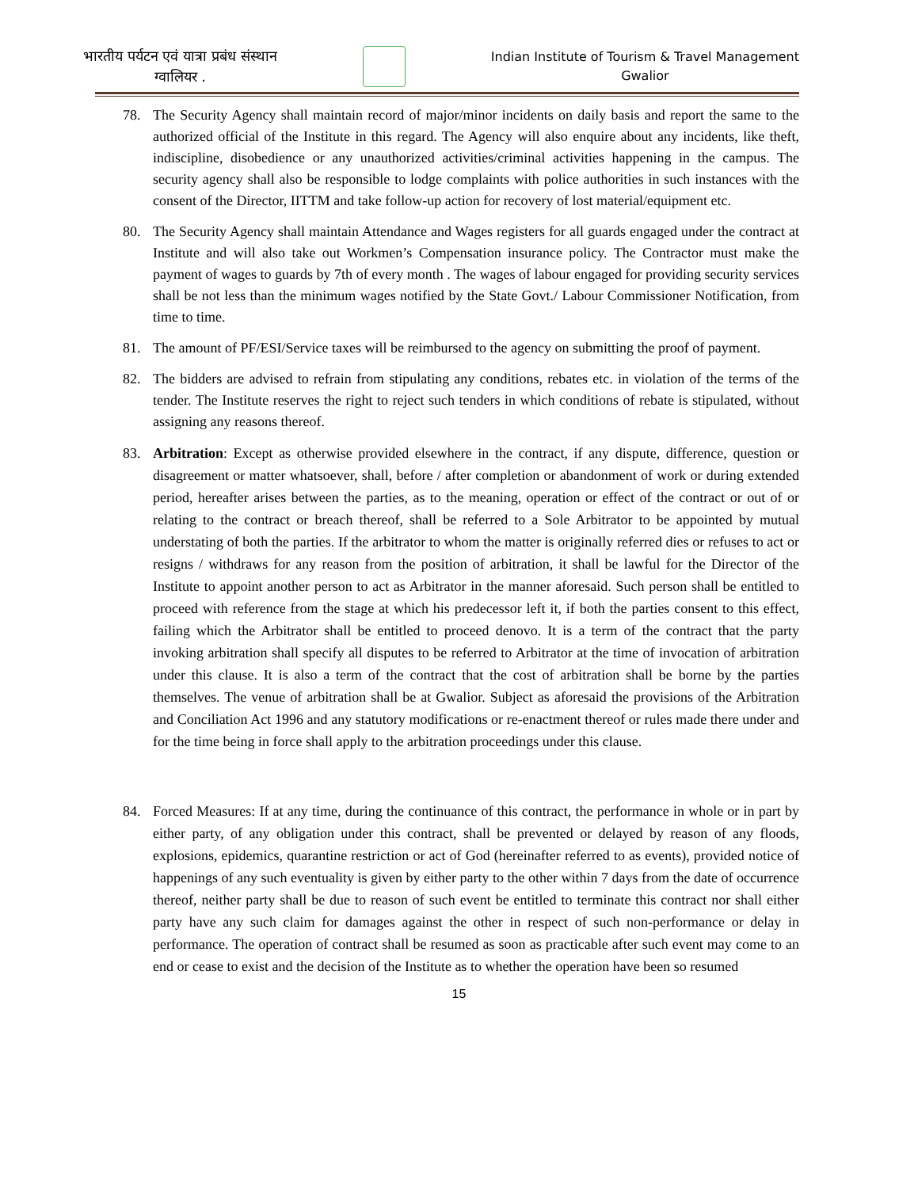भारतीय पर्यटन एवं यात्रा प्रबंध संस्थान
ग्वालियर .
Indian Institute of Tourism & Travel Management
Gwalior
78. The Security Agency shall maintain record of major/minor incidents on daily basis and report the same to the authorized official of the Institute in this regard. The Agency will also enquire about any incidents, like theft, indiscipline, disobedience or any unauthorized activities/criminal activities happening in the campus. The security agency shall also be responsible to lodge complaints with police authorities in such instances with the consent of the Director, IITTM and take follow-up action for recovery of lost material/equipment etc.
80. The Security Agency shall maintain Attendance and Wages registers for all guards engaged under the contract at Institute and will also take out Workmen’s Compensation insurance policy. The Contractor must make the payment of wages to guards by 7th of every month . The wages of labour engaged for providing security services shall be not less than the minimum wages notified by the State Govt./ Labour Commissioner Notification, from time to time.
81. The amount of PF/ESI/Service taxes will be reimbursed to the agency on submitting the proof of payment.
82. The bidders are advised to refrain from stipulating any conditions, rebates etc. in violation of the terms of the tender. The Institute reserves the right to reject such tenders in which conditions of rebate is stipulated, without assigning any reasons thereof.
83. Arbitration: Except as otherwise provided elsewhere in the contract, if any dispute, difference, question or disagreement or matter whatsoever, shall, before / after completion or abandonment of work or during extended period, hereafter arises between the parties, as to the meaning, operation or effect of the contract or out of or relating to the contract or breach thereof, shall be referred to a Sole Arbitrator to be appointed by mutual understating of both the parties. If the arbitrator to whom the matter is originally referred dies or refuses to act or resigns / withdraws for any reason from the position of arbitration, it shall be lawful for the Director of the Institute to appoint another person to act as Arbitrator in the manner aforesaid. Such person shall be entitled to proceed with reference from the stage at which his predecessor left it, if both the parties consent to this effect, failing which the Arbitrator shall be entitled to proceed denovo. It is a term of the contract that the party invoking arbitration shall specify all disputes to be referred to Arbitrator at the time of invocation of arbitration under this clause. It is also a term of the contract that the cost of arbitration shall be borne by the parties themselves. The venue of arbitration shall be at Gwalior. Subject as aforesaid the provisions of the Arbitration and Conciliation Act 1996 and any statutory modifications or re-enactment thereof or rules made there under and for the time being in force shall apply to the arbitration proceedings under this clause.
84. Forced Measures: If at any time, during the continuance of this contract, the performance in whole or in part by either party, of any obligation under this contract, shall be prevented or delayed by reason of any floods, explosions, epidemics, quarantine restriction or act of God (hereinafter referred to as events), provided notice of happenings of any such eventuality is given by either party to the other within 7 days from the date of occurrence thereof, neither party shall be due to reason of such event be entitled to terminate this contract nor shall either party have any such claim for damages against the other in respect of such non-performance or delay in performance. The operation of contract shall be resumed as soon as practicable after such event may come to an end or cease to exist and the decision of the Institute as to whether the operation have been so resumed
15